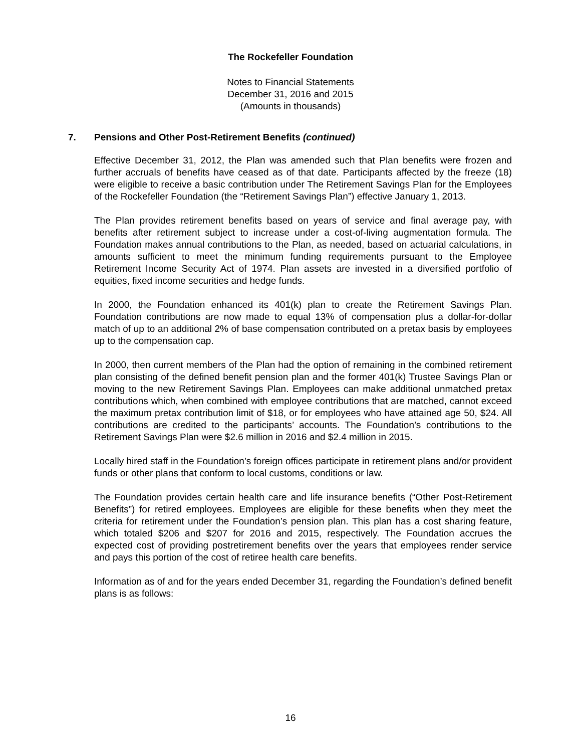The Rockefeller Foundation
Notes to Financial Statements
December 31, 2016 and 2015
(Amounts in thousands)
7. Pensions and Other Post-Retirement Benefits (continued)
Effective December 31, 2012, the Plan was amended such that Plan benefits were frozen and further accruals of benefits have ceased as of that date. Participants affected by the freeze (18) were eligible to receive a basic contribution under The Retirement Savings Plan for the Employees of the Rockefeller Foundation (the “Retirement Savings Plan”) effective January 1, 2013.
The Plan provides retirement benefits based on years of service and final average pay, with benefits after retirement subject to increase under a cost-of-living augmentation formula. The Foundation makes annual contributions to the Plan, as needed, based on actuarial calculations, in amounts sufficient to meet the minimum funding requirements pursuant to the Employee Retirement Income Security Act of 1974. Plan assets are invested in a diversified portfolio of equities, fixed income securities and hedge funds.
In 2000, the Foundation enhanced its 401(k) plan to create the Retirement Savings Plan. Foundation contributions are now made to equal 13% of compensation plus a dollar-for-dollar match of up to an additional 2% of base compensation contributed on a pretax basis by employees up to the compensation cap.
In 2000, then current members of the Plan had the option of remaining in the combined retirement plan consisting of the defined benefit pension plan and the former 401(k) Trustee Savings Plan or moving to the new Retirement Savings Plan. Employees can make additional unmatched pretax contributions which, when combined with employee contributions that are matched, cannot exceed the maximum pretax contribution limit of $18, or for employees who have attained age 50, $24. All contributions are credited to the participants’ accounts. The Foundation’s contributions to the Retirement Savings Plan were $2.6 million in 2016 and $2.4 million in 2015.
Locally hired staff in the Foundation’s foreign offices participate in retirement plans and/or provident funds or other plans that conform to local customs, conditions or law.
The Foundation provides certain health care and life insurance benefits (“Other Post-Retirement Benefits”) for retired employees. Employees are eligible for these benefits when they meet the criteria for retirement under the Foundation’s pension plan. This plan has a cost sharing feature, which totaled $206 and $207 for 2016 and 2015, respectively. The Foundation accrues the expected cost of providing postretirement benefits over the years that employees render service and pays this portion of the cost of retiree health care benefits.
Information as of and for the years ended December 31, regarding the Foundation’s defined benefit plans is as follows:
16